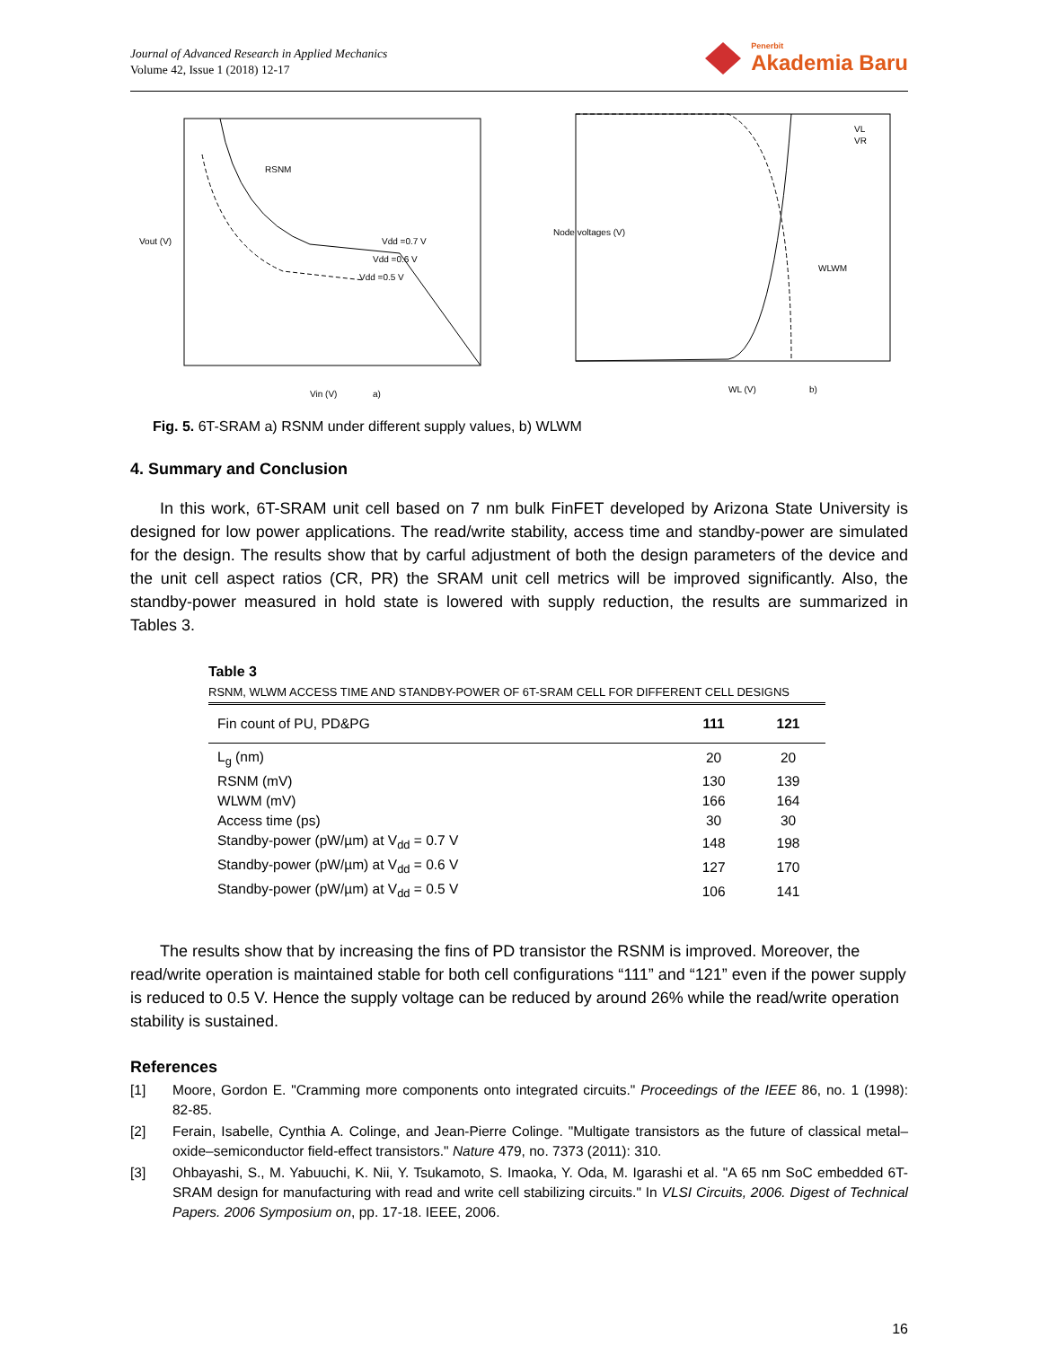Journal of Advanced Research in Applied Mechanics
Volume 42, Issue 1 (2018) 12-17
Penerbit
Akademia Baru
Vdd =0.7 V
Vdd =0.6 V
Vdd =0.5 V
RSNM
Vin (V)
Vout (V)
a)
VL
VR
WLWM
WL (V)
Node voltages (V)
b)
Fig. 5. 6T-SRAM a) RSNM under different supply values, b) WLWM
4. Summary and Conclusion
In this work, 6T-SRAM unit cell based on 7 nm bulk FinFET developed by Arizona State University is designed for low power applications. The read/write stability, access time and standby-power are simulated for the design. The results show that by carful adjustment of both the design parameters of the device and the unit cell aspect ratios (CR, PR) the SRAM unit cell metrics will be improved significantly. Also, the standby-power measured in hold state is lowered with supply reduction, the results are summarized in Tables 3.
Table 3
RSNM, WLWM ACCESS TIME AND STANDBY-POWER OF 6T-SRAM CELL FOR DIFFERENT CELL DESIGNS
| Fin count of PU, PD&PG | 111 | 121 |
| --- | --- | --- |
| L<sub>g</sub> (nm) | 20 | 20 |
| RSNM (mV) | 130 | 139 |
| WLWM (mV) | 166 | 164 |
| Access time (ps) | 30 | 30 |
| Standby-power (pW/µm) at V<sub>dd</sub> = 0.7 V | 148 | 198 |
| Standby-power (pW/µm) at V<sub>dd</sub> = 0.6 V | 127 | 170 |
| Standby-power (pW/µm) at V<sub>dd</sub> = 0.5 V | 106 | 141 |
The results show that by increasing the fins of PD transistor the RSNM is improved. Moreover, the read/write operation is maintained stable for both cell configurations “111” and “121” even if the power supply is reduced to 0.5 V. Hence the supply voltage can be reduced by around 26% while the read/write operation stability is sustained.
References
[1] Moore, Gordon E. "Cramming more components onto integrated circuits." Proceedings of the IEEE 86, no. 1 (1998): 82-85.
[2] Ferain, Isabelle, Cynthia A. Colinge, and Jean-Pierre Colinge. "Multigate transistors as the future of classical metal–oxide–semiconductor field-effect transistors." Nature 479, no. 7373 (2011): 310.
[3] Ohbayashi, S., M. Yabuuchi, K. Nii, Y. Tsukamoto, S. Imaoka, Y. Oda, M. Igarashi et al. "A 65 nm SoC embedded 6T-SRAM design for manufacturing with read and write cell stabilizing circuits." In VLSI Circuits, 2006. Digest of Technical Papers. 2006 Symposium on, pp. 17-18. IEEE, 2006.
16